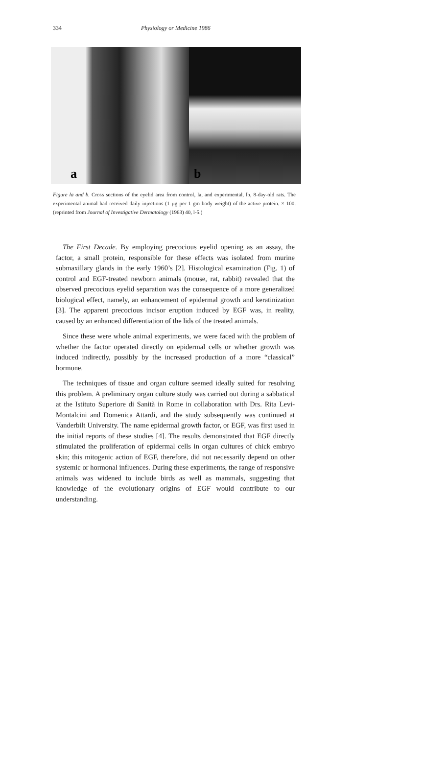334 Physiology or Medicine 1986
a
b
Figure la and b. Cross sections of the eyelid area from control, la, and experimental, lb, 8-day-old rats. The experimental animal had received daily injections (1 µg per 1 gm body weight) of the active protein. × 100. (reprinted from Journal of Investigative Dermatology (1963) 40, l-5.)
The First Decade. By employing precocious eyelid opening as an assay, the factor, a small protein, responsible for these effects was isolated from murine submaxillary glands in the early 1960’s [2]. Histological examination (Fig. 1) of control and EGF-treated newborn animals (mouse, rat, rabbit) revealed that the observed precocious eyelid separation was the consequence of a more generalized biological effect, namely, an enhancement of epidermal growth and keratinization [3]. The apparent precocious incisor eruption induced by EGF was, in reality, caused by an enhanced differentiation of the lids of the treated animals.
Since these were whole animal experiments, we were faced with the problem of whether the factor operated directly on epidermal cells or whether growth was induced indirectly, possibly by the increased production of a more “classical” hormone.
The techniques of tissue and organ culture seemed ideally suited for resolving this problem. A preliminary organ culture study was carried out during a sabbatical at the Istituto Superiore di Sanità in Rome in collaboration with Drs. Rita Levi-Montalcini and Domenica Attardi, and the study subsequently was continued at Vanderbilt University. The name epidermal growth factor, or EGF, was first used in the initial reports of these studies [4]. The results demonstrated that EGF directly stimulated the proliferation of epidermal cells in organ cultures of chick embryo skin; this mitogenic action of EGF, therefore, did not necessarily depend on other systemic or hormonal influences. During these experiments, the range of responsive animals was widened to include birds as well as mammals, suggesting that knowledge of the evolutionary origins of EGF would contribute to our understanding.